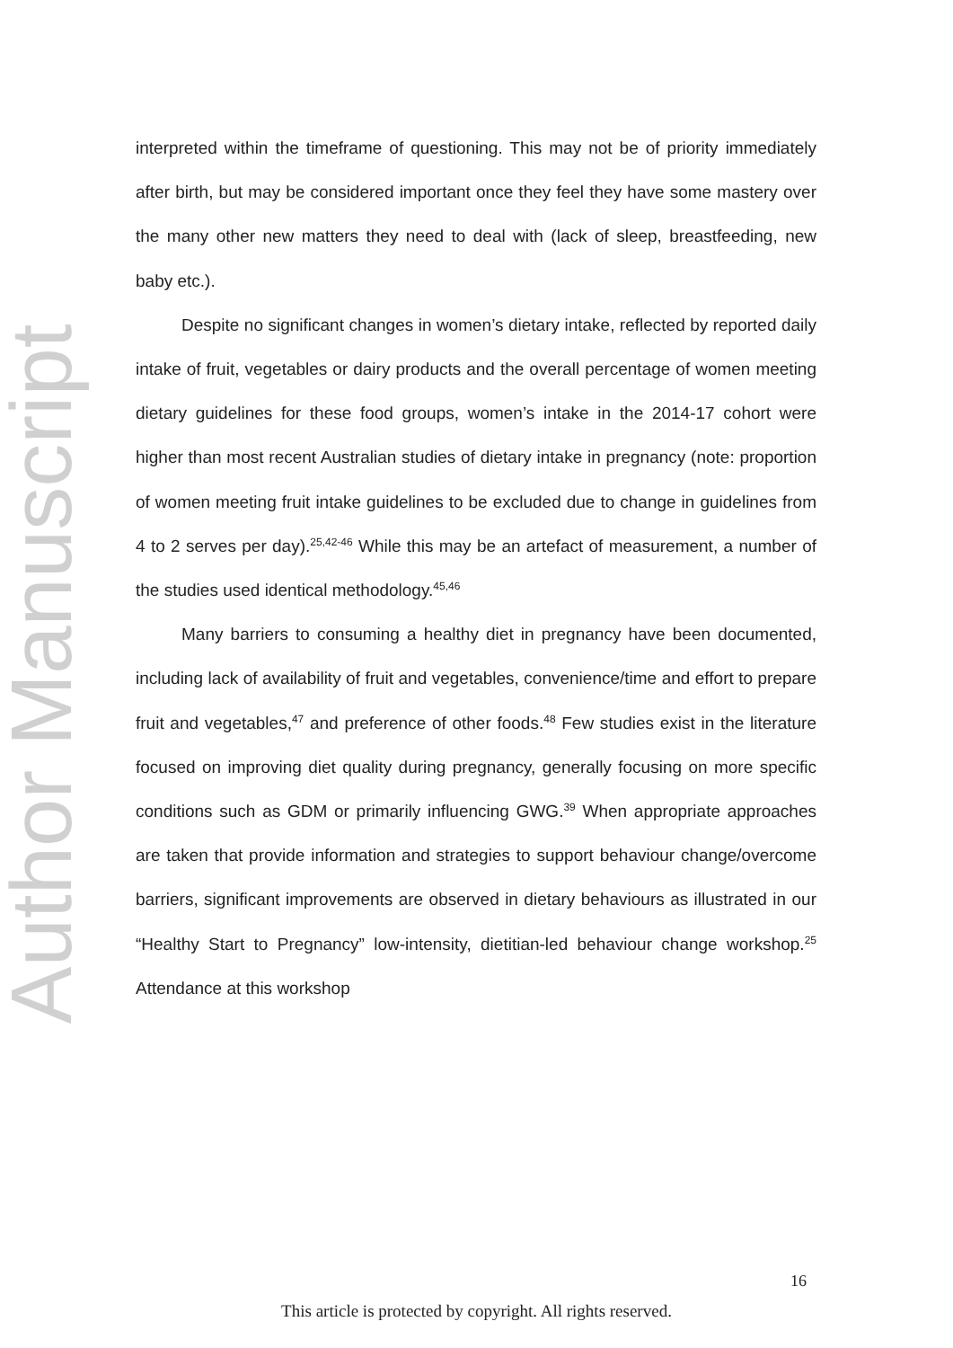Author Manuscript
interpreted within the timeframe of questioning. This may not be of priority immediately after birth, but may be considered important once they feel they have some mastery over the many other new matters they need to deal with (lack of sleep, breastfeeding, new baby etc.).
Despite no significant changes in women’s dietary intake, reflected by reported daily intake of fruit, vegetables or dairy products and the overall percentage of women meeting dietary guidelines for these food groups, women’s intake in the 2014-17 cohort were higher than most recent Australian studies of dietary intake in pregnancy (note: proportion of women meeting fruit intake guidelines to be excluded due to change in guidelines from 4 to 2 serves per day).<sup>25,42-46</sup> While this may be an artefact of measurement, a number of the studies used identical methodology.<sup>45,46</sup>
Many barriers to consuming a healthy diet in pregnancy have been documented, including lack of availability of fruit and vegetables, convenience/time and effort to prepare fruit and vegetables,<sup>47</sup> and preference of other foods.<sup>48</sup> Few studies exist in the literature focused on improving diet quality during pregnancy, generally focusing on more specific conditions such as GDM or primarily influencing GWG.<sup>39</sup> When appropriate approaches are taken that provide information and strategies to support behaviour change/overcome barriers, significant improvements are observed in dietary behaviours as illustrated in our “Healthy Start to Pregnancy” low-intensity, dietitian-led behaviour change workshop.<sup>25</sup> Attendance at this workshop
16
This article is protected by copyright. All rights reserved.